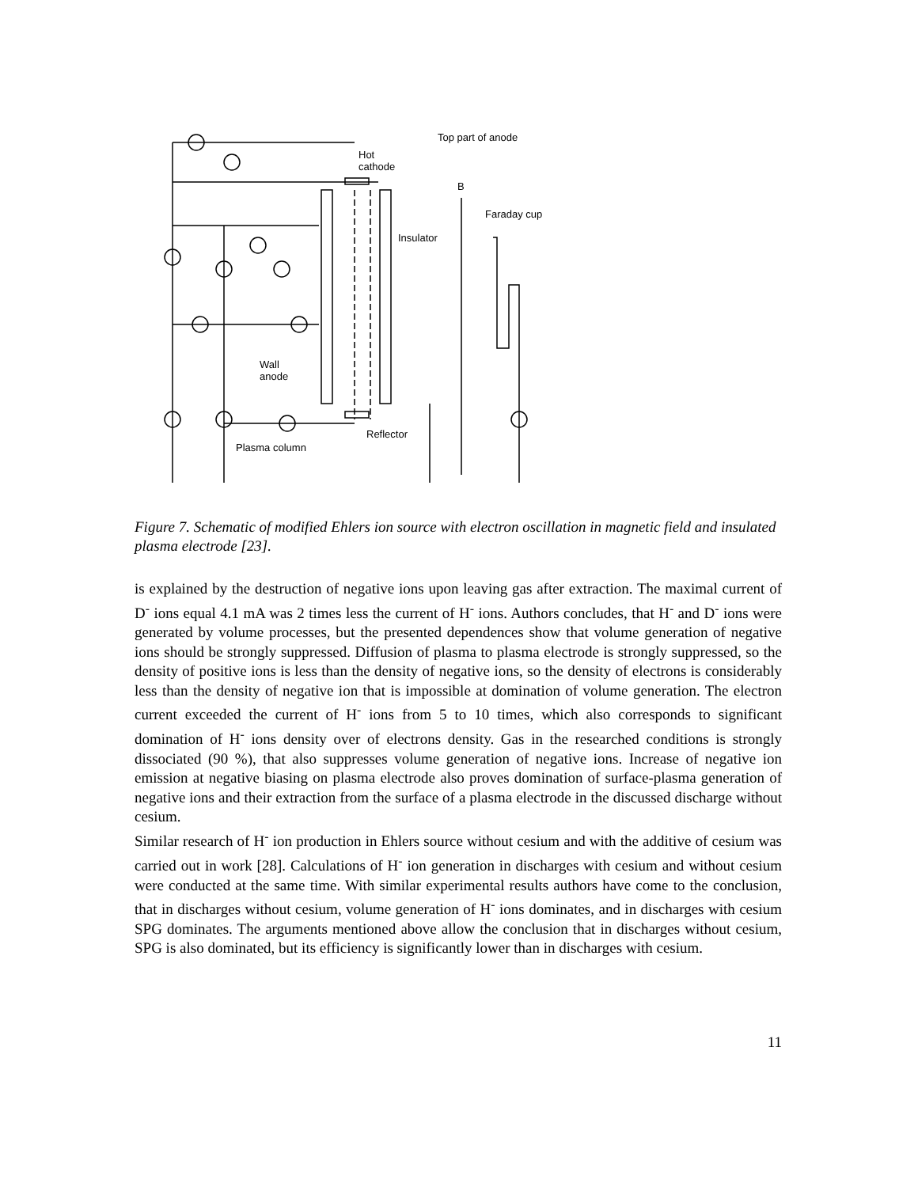Top part of anode
Hot
cathode
B
Faraday cup
Insulator
Wall
anode
Reflector
Plasma column
Figure 7. Schematic of modified Ehlers ion source with electron oscillation in magnetic field and insulated plasma electrode [23].
is explained by the destruction of negative ions upon leaving gas after extraction. The maximal current of D<sup>-</sup> ions equal 4.1 mA was 2 times less the current of H<sup>-</sup> ions. Authors concludes, that H<sup>-</sup> and D<sup>-</sup> ions were generated by volume processes, but the presented dependences show that volume generation of negative ions should be strongly suppressed. Diffusion of plasma to plasma electrode is strongly suppressed, so the density of positive ions is less than the density of negative ions, so the density of electrons is considerably less than the density of negative ion that is impossible at domination of volume generation. The electron current exceeded the current of H<sup>-</sup> ions from 5 to 10 times, which also corresponds to significant domination of H<sup>-</sup> ions density over of electrons density. Gas in the researched conditions is strongly dissociated (90 %), that also suppresses volume generation of negative ions. Increase of negative ion emission at negative biasing on plasma electrode also proves domination of surface-plasma generation of negative ions and their extraction from the surface of a plasma electrode in the discussed discharge without cesium.
Similar research of H<sup>-</sup> ion production in Ehlers source without cesium and with the additive of cesium was carried out in work [28]. Calculations of H<sup>-</sup> ion generation in discharges with cesium and without cesium were conducted at the same time. With similar experimental results authors have come to the conclusion, that in discharges without cesium, volume generation of H<sup>-</sup> ions dominates, and in discharges with cesium SPG dominates. The arguments mentioned above allow the conclusion that in discharges without cesium, SPG is also dominated, but its efficiency is significantly lower than in discharges with cesium.
11